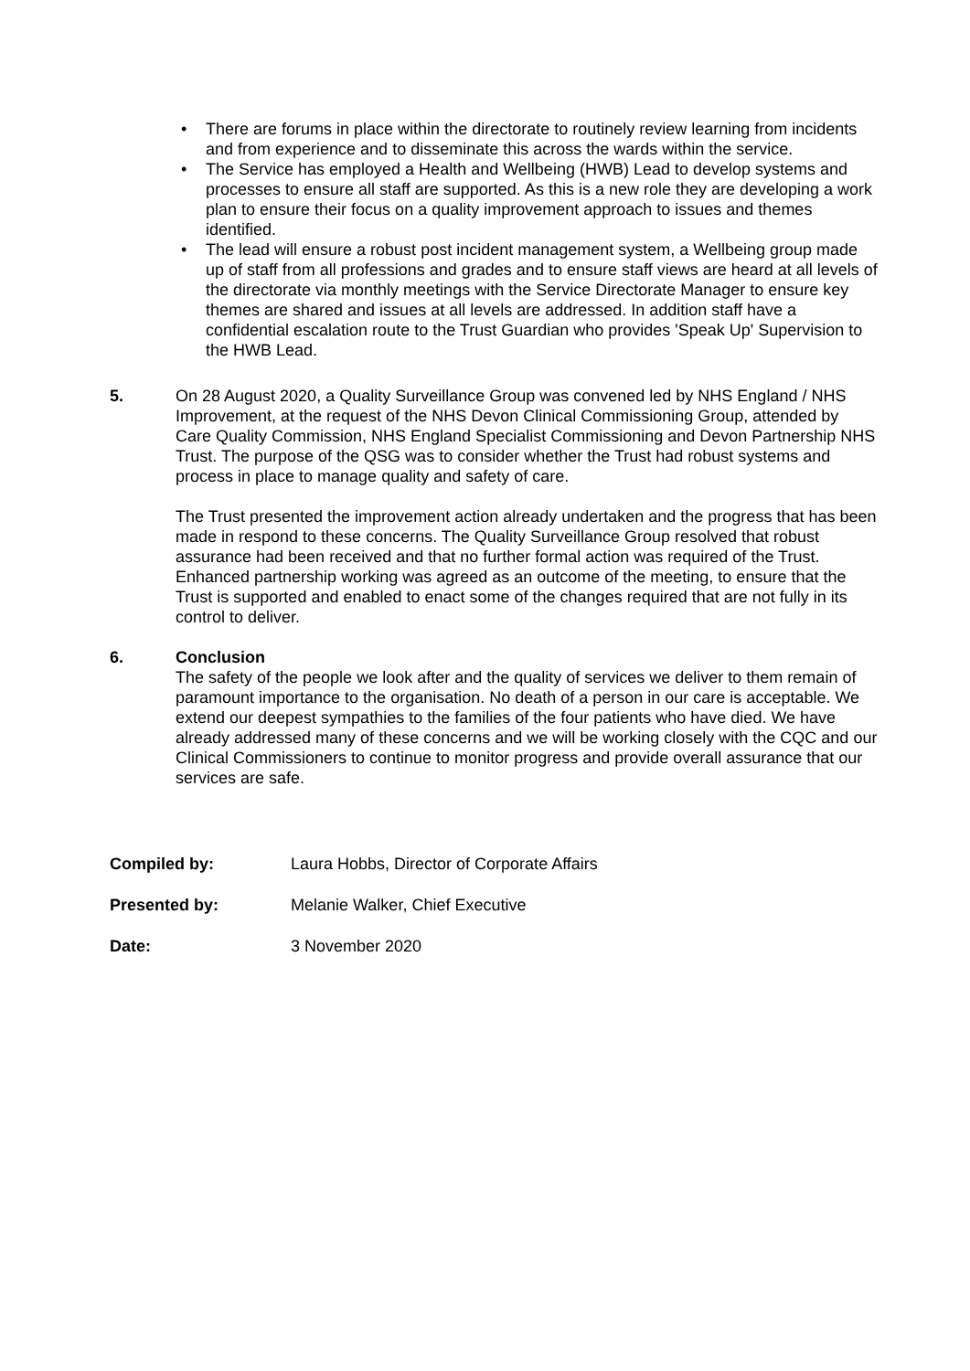• There are forums in place within the directorate to routinely review learning from incidents and from experience and to disseminate this across the wards within the service.
• The Service has employed a Health and Wellbeing (HWB) Lead to develop systems and processes to ensure all staff are supported. As this is a new role they are developing a work plan to ensure their focus on a quality improvement approach to issues and themes identified.
• The lead will ensure a robust post incident management system, a Wellbeing group made up of staff from all professions and grades and to ensure staff views are heard at all levels of the directorate via monthly meetings with the Service Directorate Manager to ensure key themes are shared and issues at all levels are addressed. In addition staff have a confidential escalation route to the Trust Guardian who provides 'Speak Up' Supervision to the HWB Lead.
5. On 28 August 2020, a Quality Surveillance Group was convened led by NHS England / NHS Improvement, at the request of the NHS Devon Clinical Commissioning Group, attended by Care Quality Commission, NHS England Specialist Commissioning and Devon Partnership NHS Trust. The purpose of the QSG was to consider whether the Trust had robust systems and process in place to manage quality and safety of care.
The Trust presented the improvement action already undertaken and the progress that has been made in respond to these concerns. The Quality Surveillance Group resolved that robust assurance had been received and that no further formal action was required of the Trust. Enhanced partnership working was agreed as an outcome of the meeting, to ensure that the Trust is supported and enabled to enact some of the changes required that are not fully in its control to deliver.
6. Conclusion
The safety of the people we look after and the quality of services we deliver to them remain of paramount importance to the organisation. No death of a person in our care is acceptable. We extend our deepest sympathies to the families of the four patients who have died. We have already addressed many of these concerns and we will be working closely with the CQC and our Clinical Commissioners to continue to monitor progress and provide overall assurance that our services are safe.
Compiled by: Laura Hobbs, Director of Corporate Affairs
Presented by: Melanie Walker, Chief Executive
Date: 3 November 2020